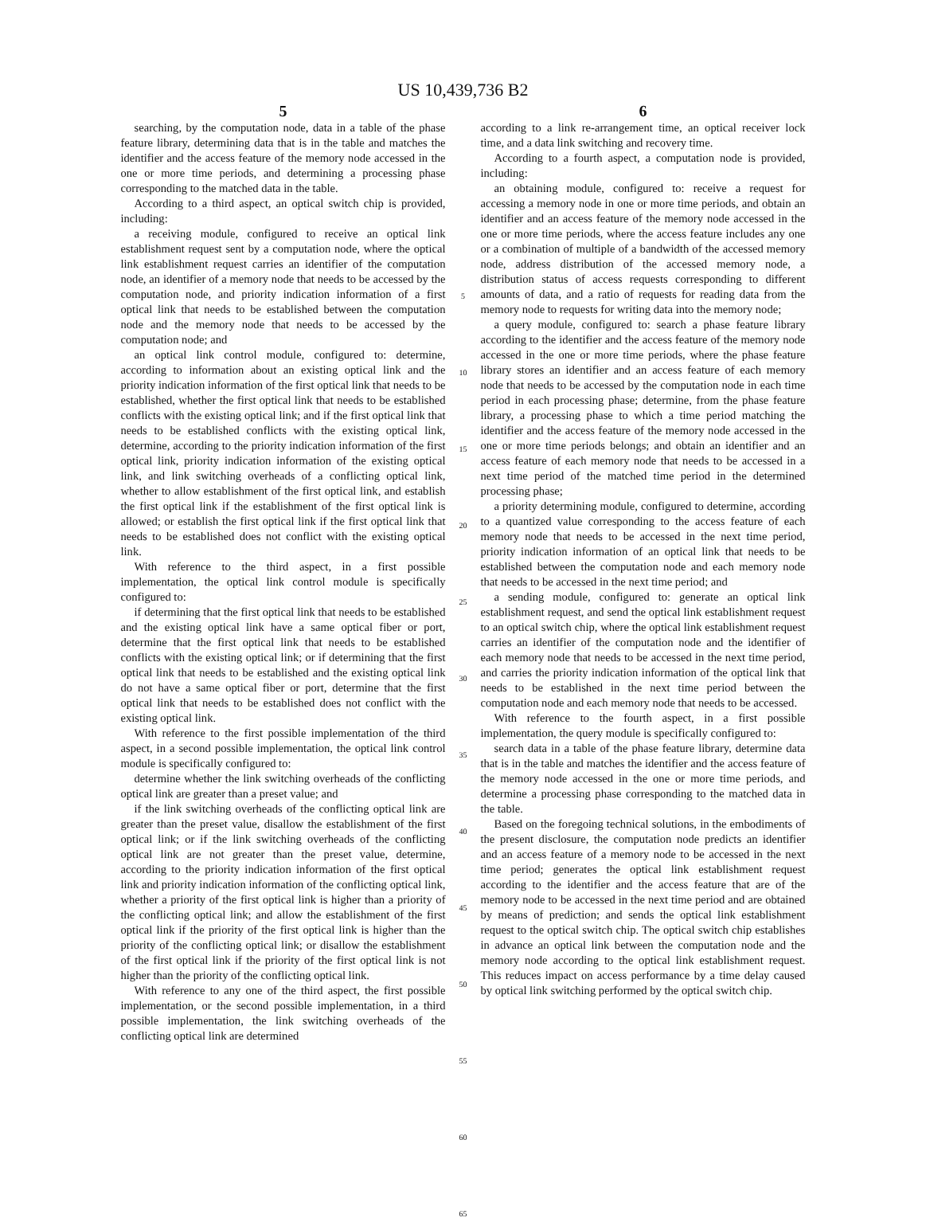US 10,439,736 B2
5
searching, by the computation node, data in a table of the phase feature library, determining data that is in the table and matches the identifier and the access feature of the memory node accessed in the one or more time periods, and determining a processing phase corresponding to the matched data in the table.
According to a third aspect, an optical switch chip is provided, including:
a receiving module, configured to receive an optical link establishment request sent by a computation node, where the optical link establishment request carries an identifier of the computation node, an identifier of a memory node that needs to be accessed by the computation node, and priority indication information of a first optical link that needs to be established between the computation node and the memory node that needs to be accessed by the computation node; and
an optical link control module, configured to: determine, according to information about an existing optical link and the priority indication information of the first optical link that needs to be established, whether the first optical link that needs to be established conflicts with the existing optical link; and if the first optical link that needs to be established conflicts with the existing optical link, determine, according to the priority indication information of the first optical link, priority indication information of the existing optical link, and link switching overheads of a conflicting optical link, whether to allow establishment of the first optical link, and establish the first optical link if the establishment of the first optical link is allowed; or establish the first optical link if the first optical link that needs to be established does not conflict with the existing optical link.
With reference to the third aspect, in a first possible implementation, the optical link control module is specifically configured to:
if determining that the first optical link that needs to be established and the existing optical link have a same optical fiber or port, determine that the first optical link that needs to be established conflicts with the existing optical link; or if determining that the first optical link that needs to be established and the existing optical link do not have a same optical fiber or port, determine that the first optical link that needs to be established does not conflict with the existing optical link.
With reference to the first possible implementation of the third aspect, in a second possible implementation, the optical link control module is specifically configured to:
determine whether the link switching overheads of the conflicting optical link are greater than a preset value; and
if the link switching overheads of the conflicting optical link are greater than the preset value, disallow the establishment of the first optical link; or if the link switching overheads of the conflicting optical link are not greater than the preset value, determine, according to the priority indication information of the first optical link and priority indication information of the conflicting optical link, whether a priority of the first optical link is higher than a priority of the conflicting optical link; and allow the establishment of the first optical link if the priority of the first optical link is higher than the priority of the conflicting optical link; or disallow the establishment of the first optical link if the priority of the first optical link is not higher than the priority of the conflicting optical link.
With reference to any one of the third aspect, the first possible implementation, or the second possible implementation, in a third possible implementation, the link switching overheads of the conflicting optical link are determined
5
10
15
20
25
30
35
40
45
50
55
60
65
6
according to a link re-arrangement time, an optical receiver lock time, and a data link switching and recovery time.
According to a fourth aspect, a computation node is provided, including:
an obtaining module, configured to: receive a request for accessing a memory node in one or more time periods, and obtain an identifier and an access feature of the memory node accessed in the one or more time periods, where the access feature includes any one or a combination of multiple of a bandwidth of the accessed memory node, address distribution of the accessed memory node, a distribution status of access requests corresponding to different amounts of data, and a ratio of requests for reading data from the memory node to requests for writing data into the memory node;
a query module, configured to: search a phase feature library according to the identifier and the access feature of the memory node accessed in the one or more time periods, where the phase feature library stores an identifier and an access feature of each memory node that needs to be accessed by the computation node in each time period in each processing phase; determine, from the phase feature library, a processing phase to which a time period matching the identifier and the access feature of the memory node accessed in the one or more time periods belongs; and obtain an identifier and an access feature of each memory node that needs to be accessed in a next time period of the matched time period in the determined processing phase;
a priority determining module, configured to determine, according to a quantized value corresponding to the access feature of each memory node that needs to be accessed in the next time period, priority indication information of an optical link that needs to be established between the computation node and each memory node that needs to be accessed in the next time period; and
a sending module, configured to: generate an optical link establishment request, and send the optical link establishment request to an optical switch chip, where the optical link establishment request carries an identifier of the computation node and the identifier of each memory node that needs to be accessed in the next time period, and carries the priority indication information of the optical link that needs to be established in the next time period between the computation node and each memory node that needs to be accessed.
With reference to the fourth aspect, in a first possible implementation, the query module is specifically configured to:
search data in a table of the phase feature library, determine data that is in the table and matches the identifier and the access feature of the memory node accessed in the one or more time periods, and determine a processing phase corresponding to the matched data in the table.
Based on the foregoing technical solutions, in the embodiments of the present disclosure, the computation node predicts an identifier and an access feature of a memory node to be accessed in the next time period; generates the optical link establishment request according to the identifier and the access feature that are of the memory node to be accessed in the next time period and are obtained by means of prediction; and sends the optical link establishment request to the optical switch chip. The optical switch chip establishes in advance an optical link between the computation node and the memory node according to the optical link establishment request. This reduces impact on access performance by a time delay caused by optical link switching performed by the optical switch chip.